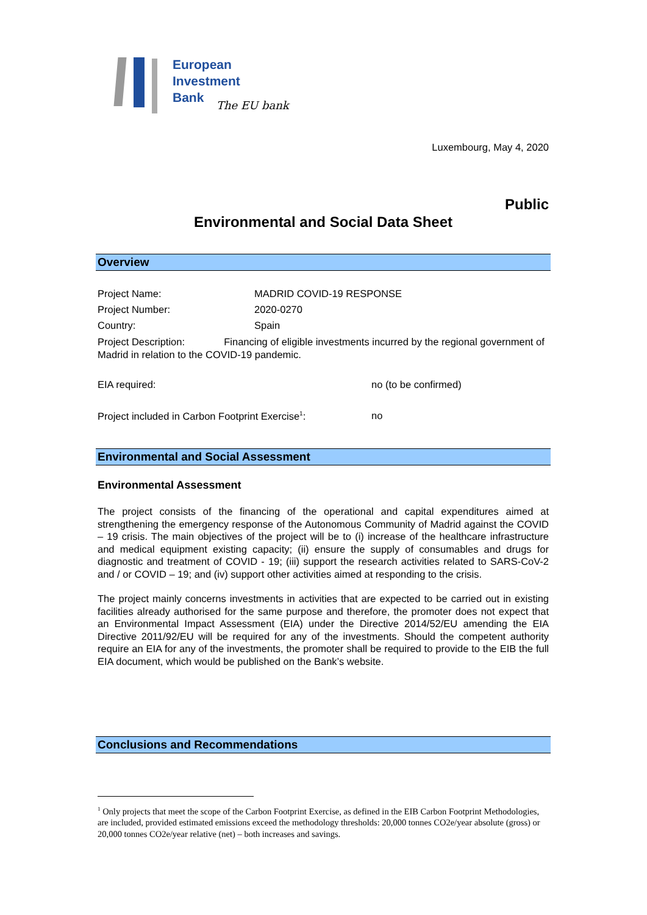European
Investment
Bank
The EU bank
Luxembourg, May 4, 2020
Public
Environmental and Social Data Sheet
Overview
Project Name: MADRID COVID-19 RESPONSE
Project Number: 2020-0270
Country: Spain
Project Description: Financing of eligible investments incurred by the regional government of Madrid in relation to the COVID-19 pandemic.
EIA required: no (to be confirmed)
Project included in Carbon Footprint Exercise<sup>1</sup>: no
Environmental and Social Assessment
Environmental Assessment
The project consists of the financing of the operational and capital expenditures aimed at strengthening the emergency response of the Autonomous Community of Madrid against the COVID – 19 crisis. The main objectives of the project will be to (i) increase of the healthcare infrastructure and medical equipment existing capacity; (ii) ensure the supply of consumables and drugs for diagnostic and treatment of COVID - 19; (iii) support the research activities related to SARS-CoV-2 and / or COVID – 19; and (iv) support other activities aimed at responding to the crisis.
The project mainly concerns investments in activities that are expected to be carried out in existing facilities already authorised for the same purpose and therefore, the promoter does not expect that an Environmental Impact Assessment (EIA) under the Directive 2014/52/EU amending the EIA Directive 2011/92/EU will be required for any of the investments. Should the competent authority require an EIA for any of the investments, the promoter shall be required to provide to the EIB the full EIA document, which would be published on the Bank’s website.
Conclusions and Recommendations
<sup>1</sup> Only projects that meet the scope of the Carbon Footprint Exercise, as defined in the EIB Carbon Footprint Methodologies, are included, provided estimated emissions exceed the methodology thresholds: 20,000 tonnes CO2e/year absolute (gross) or 20,000 tonnes CO2e/year relative (net) – both increases and savings.